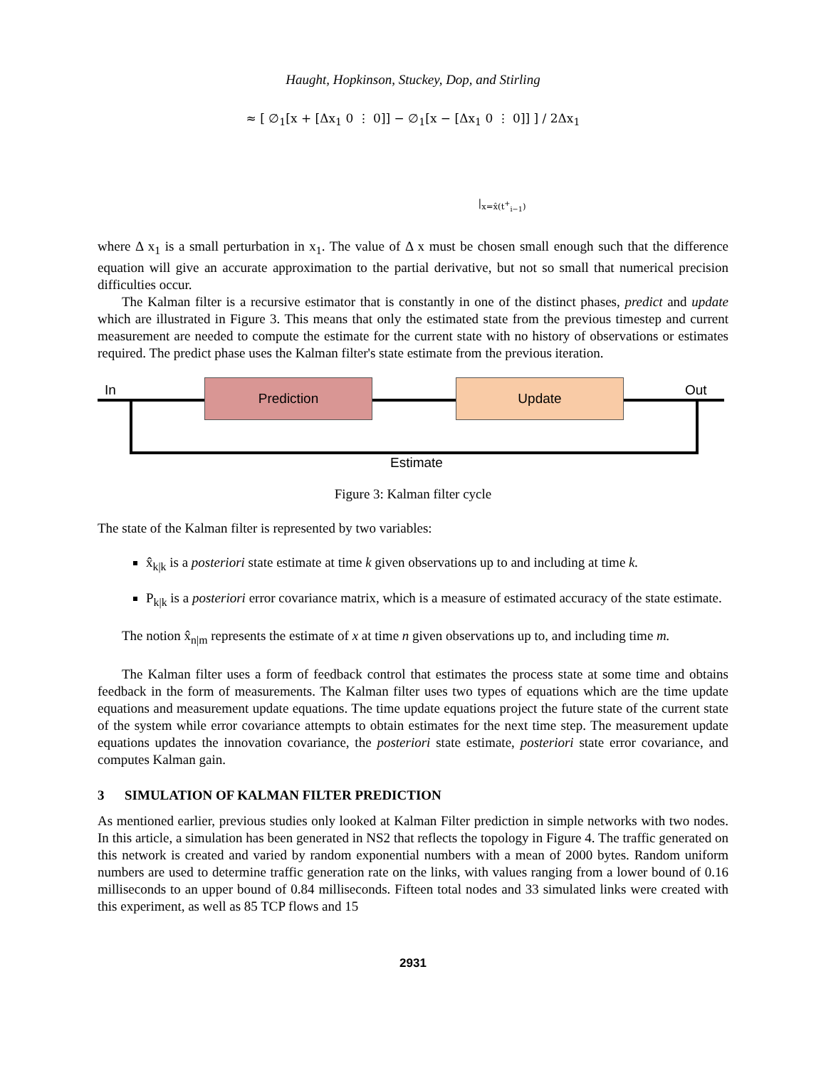Haught, Hopkinson, Stuckey, Dop, and Stirling
≈ [ ∅<sub>1</sub>[x + [Δx<sub>1</sub> 0 ⋮ 0]] − ∅<sub>1</sub>[x − [Δx<sub>1</sub> 0 ⋮ 0]] ] / 2Δx<sub>1</sub>
|<sub>x=x̂(t<sup>+</sup><sub>i−1</sub>)</sub>
where Δ x<sub>1</sub> is a small perturbation in x<sub>1</sub>. The value of Δ x must be chosen small enough such that the difference equation will give an accurate approximation to the partial derivative, but not so small that numerical precision difficulties occur.
The Kalman filter is a recursive estimator that is constantly in one of the distinct phases, predict and update which are illustrated in Figure 3. This means that only the estimated state from the previous timestep and current measurement are needed to compute the estimate for the current state with no history of observations or estimates required. The predict phase uses the Kalman filter's state estimate from the previous iteration.
In Out
Prediction Update
Estimate
Figure 3: Kalman filter cycle
The state of the Kalman filter is represented by two variables:
x̂<sub>k|k</sub> is a posteriori state estimate at time k given observations up to and including at time k.
P<sub>k|k</sub> is a posteriori error covariance matrix, which is a measure of estimated accuracy of the state estimate.
The notion x̂<sub>n|m</sub> represents the estimate of x at time n given observations up to, and including time m.
The Kalman filter uses a form of feedback control that estimates the process state at some time and obtains feedback in the form of measurements. The Kalman filter uses two types of equations which are the time update equations and measurement update equations. The time update equations project the future state of the current state of the system while error covariance attempts to obtain estimates for the next time step. The measurement update equations updates the innovation covariance, the posteriori state estimate, posteriori state error covariance, and computes Kalman gain.
3 SIMULATION OF KALMAN FILTER PREDICTION
As mentioned earlier, previous studies only looked at Kalman Filter prediction in simple networks with two nodes. In this article, a simulation has been generated in NS2 that reflects the topology in Figure 4. The traffic generated on this network is created and varied by random exponential numbers with a mean of 2000 bytes. Random uniform numbers are used to determine traffic generation rate on the links, with values ranging from a lower bound of 0.16 milliseconds to an upper bound of 0.84 milliseconds. Fifteen total nodes and 33 simulated links were created with this experiment, as well as 85 TCP flows and 15
2931